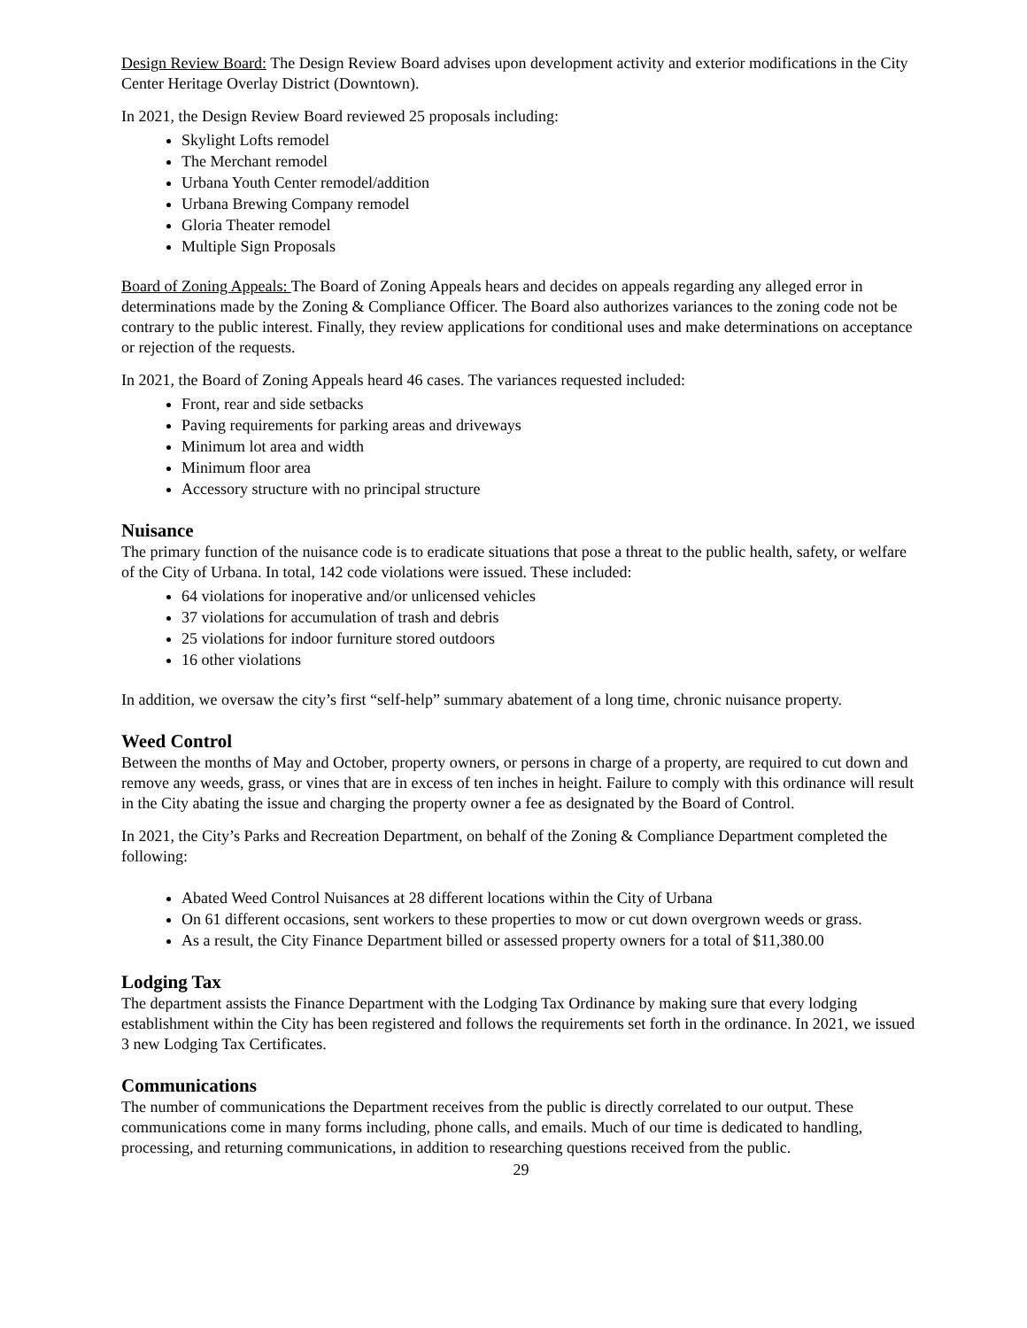Design Review Board: The Design Review Board advises upon development activity and exterior modifications in the City Center Heritage Overlay District (Downtown).
In 2021, the Design Review Board reviewed 25 proposals including:
Skylight Lofts remodel
The Merchant remodel
Urbana Youth Center remodel/addition
Urbana Brewing Company remodel
Gloria Theater remodel
Multiple Sign Proposals
Board of Zoning Appeals: The Board of Zoning Appeals hears and decides on appeals regarding any alleged error in determinations made by the Zoning & Compliance Officer. The Board also authorizes variances to the zoning code not be contrary to the public interest. Finally, they review applications for conditional uses and make determinations on acceptance or rejection of the requests.
In 2021, the Board of Zoning Appeals heard 46 cases. The variances requested included:
Front, rear and side setbacks
Paving requirements for parking areas and driveways
Minimum lot area and width
Minimum floor area
Accessory structure with no principal structure
Nuisance
The primary function of the nuisance code is to eradicate situations that pose a threat to the public health, safety, or welfare of the City of Urbana. In total, 142 code violations were issued. These included:
64 violations for inoperative and/or unlicensed vehicles
37 violations for accumulation of trash and debris
25 violations for indoor furniture stored outdoors
16 other violations
In addition, we oversaw the city’s first “self-help” summary abatement of a long time, chronic nuisance property.
Weed Control
Between the months of May and October, property owners, or persons in charge of a property, are required to cut down and remove any weeds, grass, or vines that are in excess of ten inches in height. Failure to comply with this ordinance will result in the City abating the issue and charging the property owner a fee as designated by the Board of Control.
In 2021, the City’s Parks and Recreation Department, on behalf of the Zoning & Compliance Department completed the following:
Abated Weed Control Nuisances at 28 different locations within the City of Urbana
On 61 different occasions, sent workers to these properties to mow or cut down overgrown weeds or grass.
As a result, the City Finance Department billed or assessed property owners for a total of $11,380.00
Lodging Tax
The department assists the Finance Department with the Lodging Tax Ordinance by making sure that every lodging establishment within the City has been registered and follows the requirements set forth in the ordinance. In 2021, we issued 3 new Lodging Tax Certificates.
Communications
The number of communications the Department receives from the public is directly correlated to our output. These communications come in many forms including, phone calls, and emails. Much of our time is dedicated to handling, processing, and returning communications, in addition to researching questions received from the public.
29